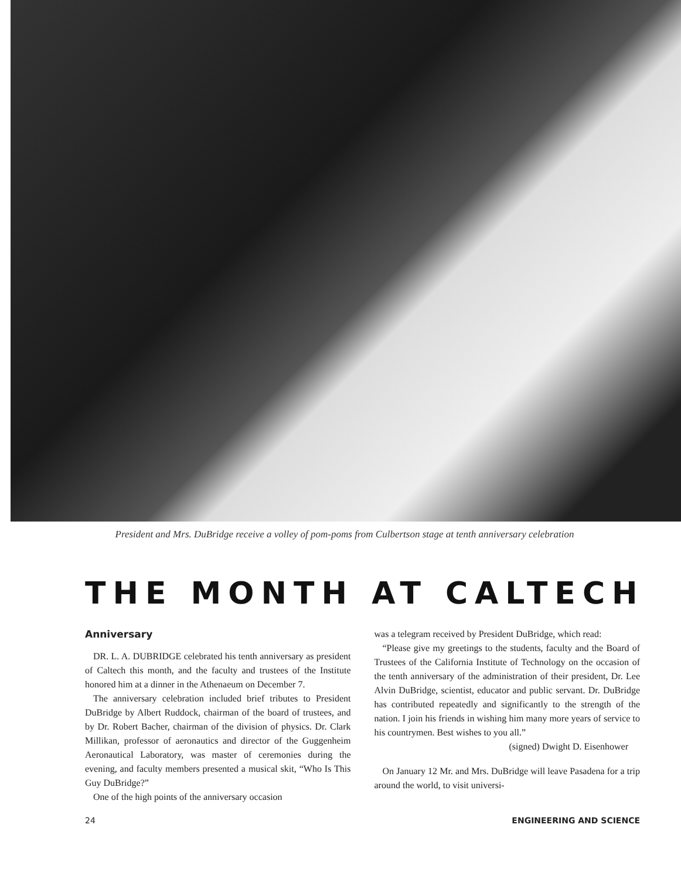President and Mrs. DuBridge receive a volley of pom-poms from Culbertson stage at tenth anniversary celebration
THE MONTH AT CALTECH
Anniversary
DR. L. A. DUBRIDGE celebrated his tenth anniversary as president of Caltech this month, and the faculty and trustees of the Institute honored him at a dinner in the Athenaeum on December 7.
The anniversary celebration included brief tributes to President DuBridge by Albert Ruddock, chairman of the board of trustees, and by Dr. Robert Bacher, chairman of the division of physics. Dr. Clark Millikan, professor of aeronautics and director of the Guggenheim Aeronautical Laboratory, was master of ceremonies during the evening, and faculty members presented a musical skit, “Who Is This Guy DuBridge?”
One of the high points of the anniversary occasion
was a telegram received by President DuBridge, which read:
“Please give my greetings to the students, faculty and the Board of Trustees of the California Institute of Technology on the occasion of the tenth anniversary of the administration of their president, Dr. Lee Alvin DuBridge, scientist, educator and public servant. Dr. DuBridge has contributed repeatedly and significantly to the strength of the nation. I join his friends in wishing him many more years of service to his countrymen. Best wishes to you all.”
(signed) Dwight D. Eisenhower
On January 12 Mr. and Mrs. DuBridge will leave Pasadena for a trip around the world, to visit universi-
24 ENGINEERING AND SCIENCE